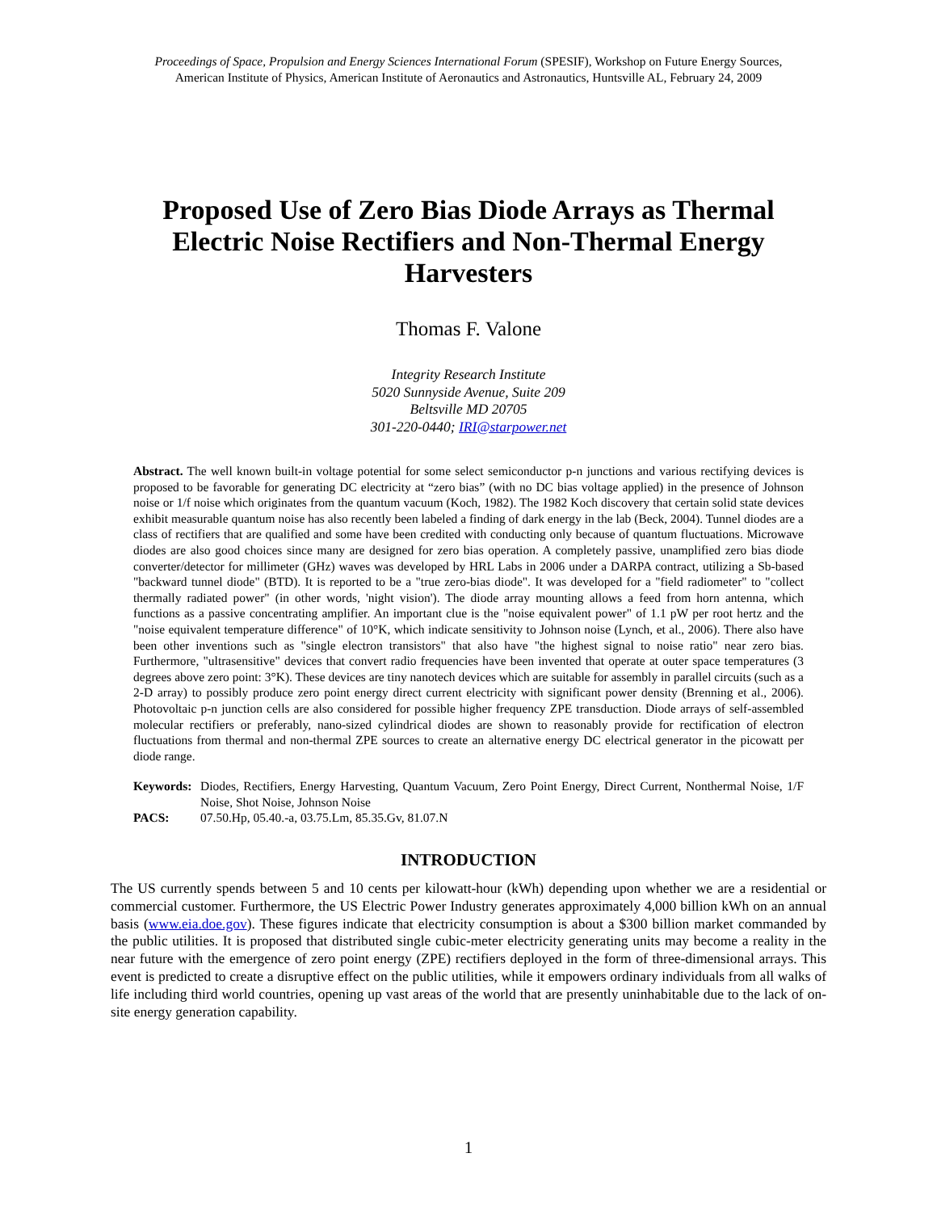Proceedings of Space, Propulsion and Energy Sciences International Forum (SPESIF), Workshop on Future Energy Sources,
American Institute of Physics, American Institute of Aeronautics and Astronautics, Huntsville AL, February 24, 2009
Proposed Use of Zero Bias Diode Arrays as Thermal Electric Noise Rectifiers and Non-Thermal Energy Harvesters
Thomas F. Valone
Integrity Research Institute
5020 Sunnyside Avenue, Suite 209
Beltsville MD 20705
301-220-0440; IRI@starpower.net
Abstract. The well known built-in voltage potential for some select semiconductor p-n junctions and various rectifying devices is proposed to be favorable for generating DC electricity at “zero bias” (with no DC bias voltage applied) in the presence of Johnson noise or 1/f noise which originates from the quantum vacuum (Koch, 1982). The 1982 Koch discovery that certain solid state devices exhibit measurable quantum noise has also recently been labeled a finding of dark energy in the lab (Beck, 2004). Tunnel diodes are a class of rectifiers that are qualified and some have been credited with conducting only because of quantum fluctuations. Microwave diodes are also good choices since many are designed for zero bias operation. A completely passive, unamplified zero bias diode converter/detector for millimeter (GHz) waves was developed by HRL Labs in 2006 under a DARPA contract, utilizing a Sb-based "backward tunnel diode" (BTD). It is reported to be a "true zero-bias diode". It was developed for a "field radiometer" to "collect thermally radiated power" (in other words, 'night vision'). The diode array mounting allows a feed from horn antenna, which functions as a passive concentrating amplifier. An important clue is the "noise equivalent power" of 1.1 pW per root hertz and the "noise equivalent temperature difference" of 10°K, which indicate sensitivity to Johnson noise (Lynch, et al., 2006). There also have been other inventions such as "single electron transistors" that also have "the highest signal to noise ratio" near zero bias. Furthermore, "ultrasensitive" devices that convert radio frequencies have been invented that operate at outer space temperatures (3 degrees above zero point: 3°K). These devices are tiny nanotech devices which are suitable for assembly in parallel circuits (such as a 2-D array) to possibly produce zero point energy direct current electricity with significant power density (Brenning et al., 2006). Photovoltaic p-n junction cells are also considered for possible higher frequency ZPE transduction. Diode arrays of self-assembled molecular rectifiers or preferably, nano-sized cylindrical diodes are shown to reasonably provide for rectification of electron fluctuations from thermal and non-thermal ZPE sources to create an alternative energy DC electrical generator in the picowatt per diode range.
| Keywords: | Diodes, Rectifiers, Energy Harvesting, Quantum Vacuum, Zero Point Energy, Direct Current, Nonthermal Noise, 1/F Noise, Shot Noise, Johnson Noise |
| PACS: | 07.50.Hp, 05.40.-a, 03.75.Lm, 85.35.Gv, 81.07.N |
INTRODUCTION
The US currently spends between 5 and 10 cents per kilowatt-hour (kWh) depending upon whether we are a residential or commercial customer. Furthermore, the US Electric Power Industry generates approximately 4,000 billion kWh on an annual basis (www.eia.doe.gov). These figures indicate that electricity consumption is about a $300 billion market commanded by the public utilities. It is proposed that distributed single cubic-meter electricity generating units may become a reality in the near future with the emergence of zero point energy (ZPE) rectifiers deployed in the form of three-dimensional arrays. This event is predicted to create a disruptive effect on the public utilities, while it empowers ordinary individuals from all walks of life including third world countries, opening up vast areas of the world that are presently uninhabitable due to the lack of on-site energy generation capability.
1